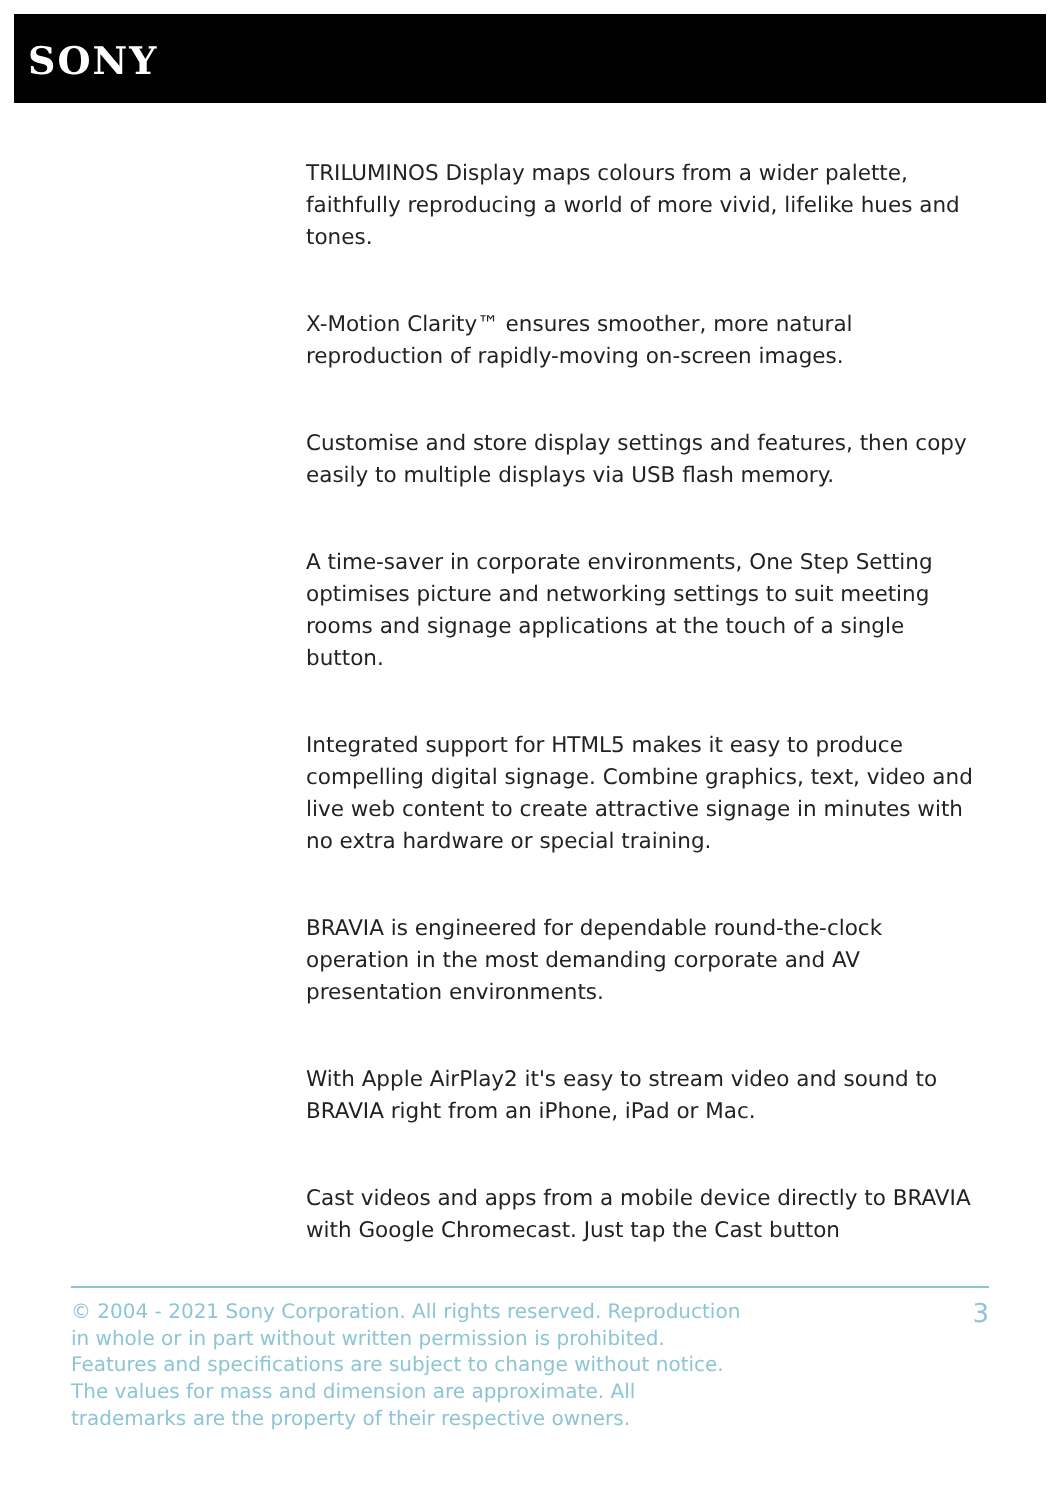SONY
TRILUMINOS Display maps colours from a wider palette, faithfully reproducing a world of more vivid, lifelike hues and tones.
X-Motion Clarity™ ensures smoother, more natural reproduction of rapidly-moving on-screen images.
Customise and store display settings and features, then copy easily to multiple displays via USB flash memory.
A time-saver in corporate environments, One Step Setting optimises picture and networking settings to suit meeting rooms and signage applications at the touch of a single button.
Integrated support for HTML5 makes it easy to produce compelling digital signage. Combine graphics, text, video and live web content to create attractive signage in minutes with no extra hardware or special training.
BRAVIA is engineered for dependable round-the-clock operation in the most demanding corporate and AV presentation environments.
With Apple AirPlay2 it's easy to stream video and sound to BRAVIA right from an iPhone, iPad or Mac.
Cast videos and apps from a mobile device directly to BRAVIA with Google Chromecast. Just tap the Cast button
© 2004 - 2021 Sony Corporation. All rights reserved. Reproduction in whole or in part without written permission is prohibited. Features and specifications are subject to change without notice. The values for mass and dimension are approximate. All trademarks are the property of their respective owners.
3